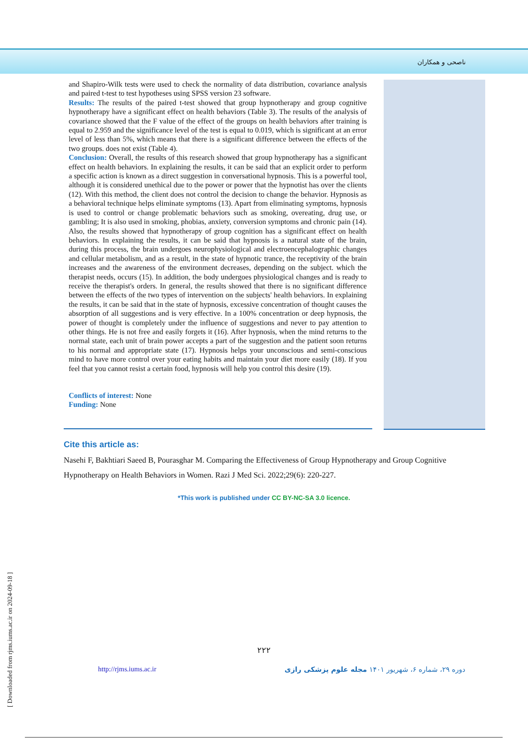ناصحی و همکاران
and Shapiro-Wilk tests were used to check the normality of data distribution, covariance analysis and paired t-test to test hypotheses using SPSS version 23 software.
Results: The results of the paired t-test showed that group hypnotherapy and group cognitive hypnotherapy have a significant effect on health behaviors (Table 3). The results of the analysis of covariance showed that the F value of the effect of the groups on health behaviors after training is equal to 2.959 and the significance level of the test is equal to 0.019, which is significant at an error level of less than 5%, which means that there is a significant difference between the effects of the two groups. does not exist (Table 4).
Conclusion: Overall, the results of this research showed that group hypnotherapy has a significant effect on health behaviors. In explaining the results, it can be said that an explicit order to perform a specific action is known as a direct suggestion in conversational hypnosis. This is a powerful tool, although it is considered unethical due to the power or power that the hypnotist has over the clients (12). With this method, the client does not control the decision to change the behavior. Hypnosis as a behavioral technique helps eliminate symptoms (13). Apart from eliminating symptoms, hypnosis is used to control or change problematic behaviors such as smoking, overeating, drug use, or gambling; It is also used in smoking, phobias, anxiety, conversion symptoms and chronic pain (14). Also, the results showed that hypnotherapy of group cognition has a significant effect on health behaviors. In explaining the results, it can be said that hypnosis is a natural state of the brain, during this process, the brain undergoes neurophysiological and electroencephalographic changes and cellular metabolism, and as a result, in the state of hypnotic trance, the receptivity of the brain increases and the awareness of the environment decreases, depending on the subject. which the therapist needs, occurs (15). In addition, the body undergoes physiological changes and is ready to receive the therapist's orders. In general, the results showed that there is no significant difference between the effects of the two types of intervention on the subjects' health behaviors. In explaining the results, it can be said that in the state of hypnosis, excessive concentration of thought causes the absorption of all suggestions and is very effective. In a 100% concentration or deep hypnosis, the power of thought is completely under the influence of suggestions and never to pay attention to other things. He is not free and easily forgets it (16). After hypnosis, when the mind returns to the normal state, each unit of brain power accepts a part of the suggestion and the patient soon returns to his normal and appropriate state (17). Hypnosis helps your unconscious and semi-conscious mind to have more control over your eating habits and maintain your diet more easily (18). If you feel that you cannot resist a certain food, hypnosis will help you control this desire (19).
Conflicts of interest: None
Funding: None
Cite this article as:
Nasehi F, Bakhtiari Saeed B, Pourasghar M. Comparing the Effectiveness of Group Hypnotherapy and Group Cognitive Hypnotherapy on Health Behaviors in Women. Razi J Med Sci. 2022;29(6): 220-227.
*This work is published under CC BY-NC-SA 3.0 licence.
۲۲۲
http://rjms.iums.ac.ir دوره ۲۹، شماره ۶، شهریور ۱۴۰۱ مجله علوم پزشکی رازی
[ Downloaded from rjms.iums.ac.ir on 2024-09-18 ]